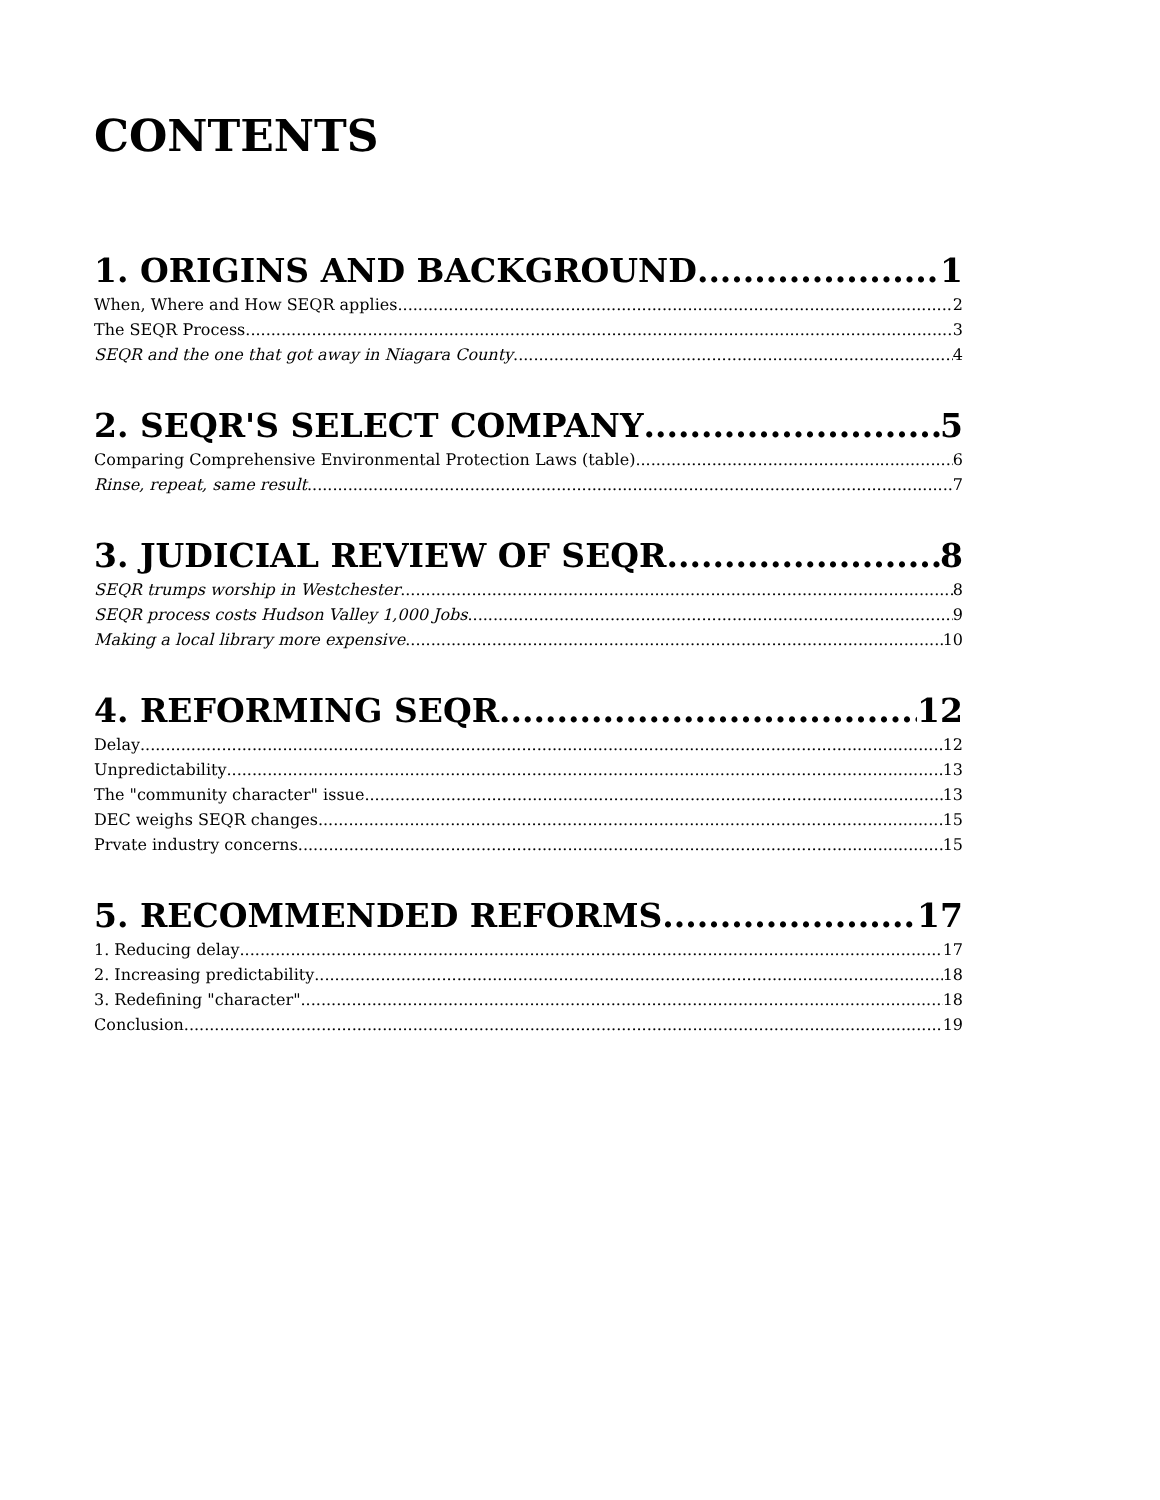CONTENTS
1. ORIGINS AND BACKGROUND 1
When, Where and How SEQR applies 2
The SEQR Process 3
SEQR and the one that got away in Niagara County 4
2. SEQR'S SELECT COMPANY 5
Comparing Comprehensive Environmental Protection Laws (table) 6
Rinse, repeat, same result 7
3. JUDICIAL REVIEW OF SEQR 8
SEQR trumps worship in Westchester 8
SEQR process costs Hudson Valley 1,000 Jobs 9
Making a local library more expensive 10
4. REFORMING SEQR 12
Delay 12
Unpredictability 13
The "community character" issue 13
DEC weighs SEQR changes 15
Prvate industry concerns 15
5. RECOMMENDED REFORMS 17
1. Reducing delay 17
2. Increasing predictability 18
3. Redefining "character" 18
Conclusion 19